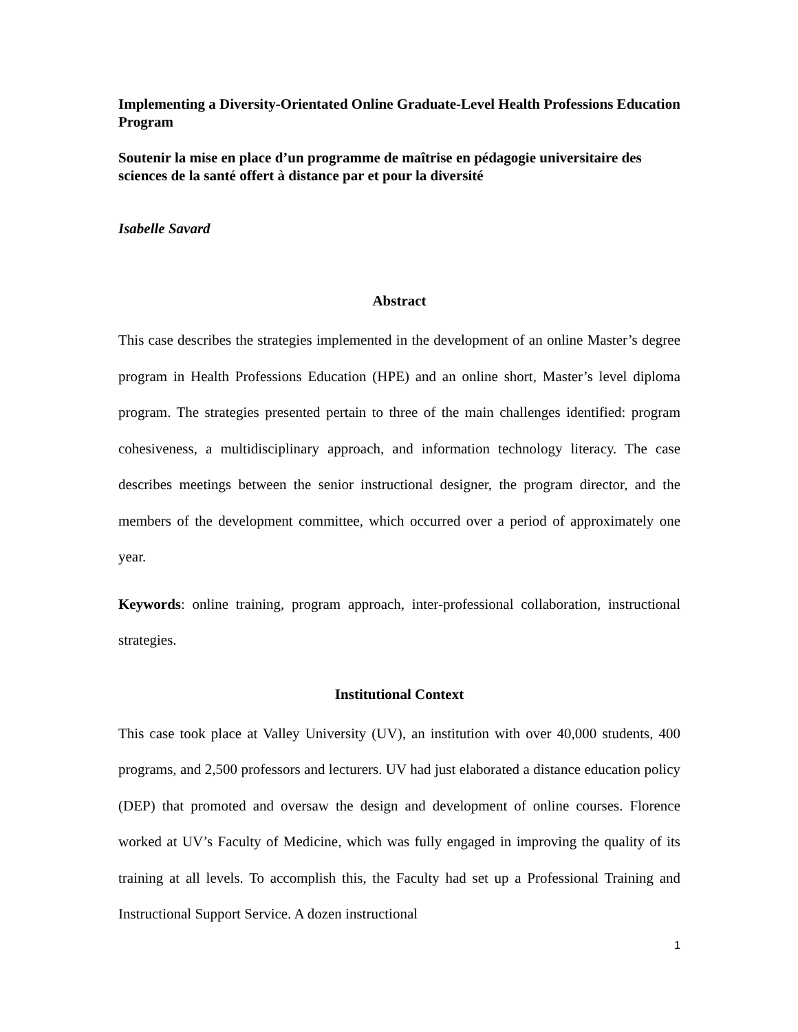Implementing a Diversity-Orientated Online Graduate-Level Health Professions Education Program
Soutenir la mise en place d’un programme de maîtrise en pédagogie universitaire des sciences de la santé offert à distance par et pour la diversité
Isabelle Savard
Abstract
This case describes the strategies implemented in the development of an online Master’s degree program in Health Professions Education (HPE) and an online short, Master’s level diploma program. The strategies presented pertain to three of the main challenges identified: program cohesiveness, a multidisciplinary approach, and information technology literacy. The case describes meetings between the senior instructional designer, the program director, and the members of the development committee, which occurred over a period of approximately one year.
Keywords: online training, program approach, inter-professional collaboration, instructional strategies.
Institutional Context
This case took place at Valley University (UV), an institution with over 40,000 students, 400 programs, and 2,500 professors and lecturers. UV had just elaborated a distance education policy (DEP) that promoted and oversaw the design and development of online courses. Florence worked at UV’s Faculty of Medicine, which was fully engaged in improving the quality of its training at all levels. To accomplish this, the Faculty had set up a Professional Training and Instructional Support Service. A dozen instructional
1